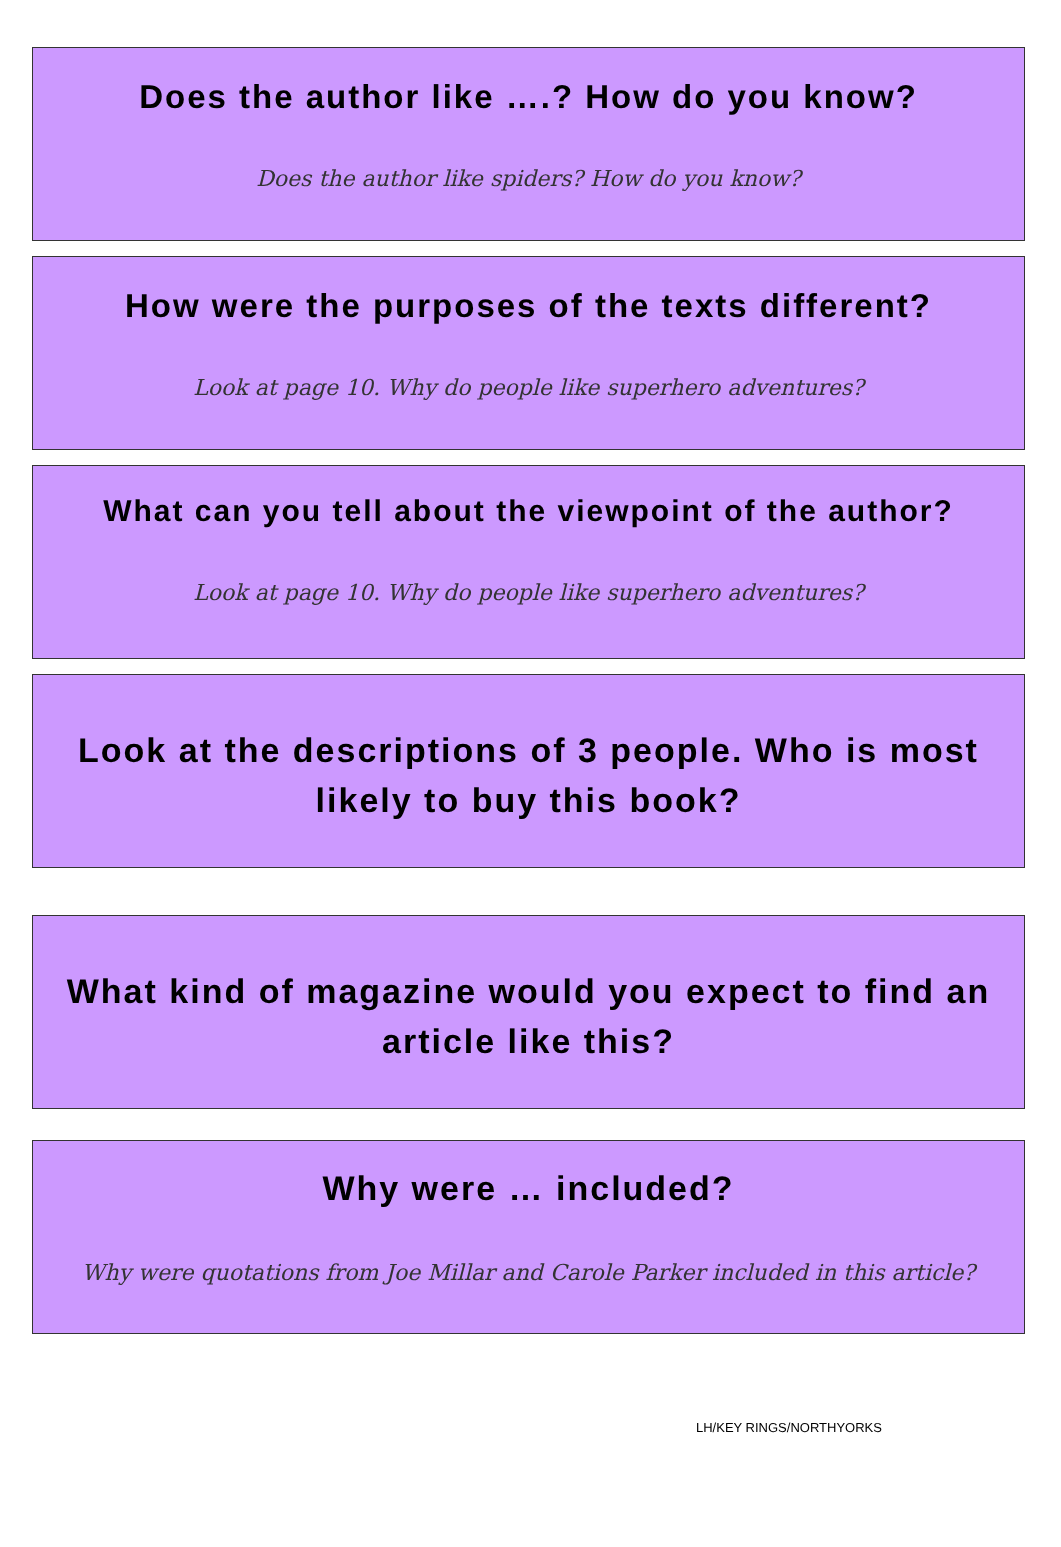Does the author like ….? How do you know?
Does the author like spiders? How do you know?
How were the purposes of the texts different?
Look at page 10. Why do people like superhero adventures?
What can you tell about the viewpoint of the author?
Look at page 10. Why do people like superhero adventures?
Look at the descriptions of 3 people. Who is most likely to buy this book?
What kind of magazine would you expect to find an article like this?
Why were … included?
Why were quotations from Joe Millar and Carole Parker included in this article?
LH/KEY RINGS/NORTHYORKS